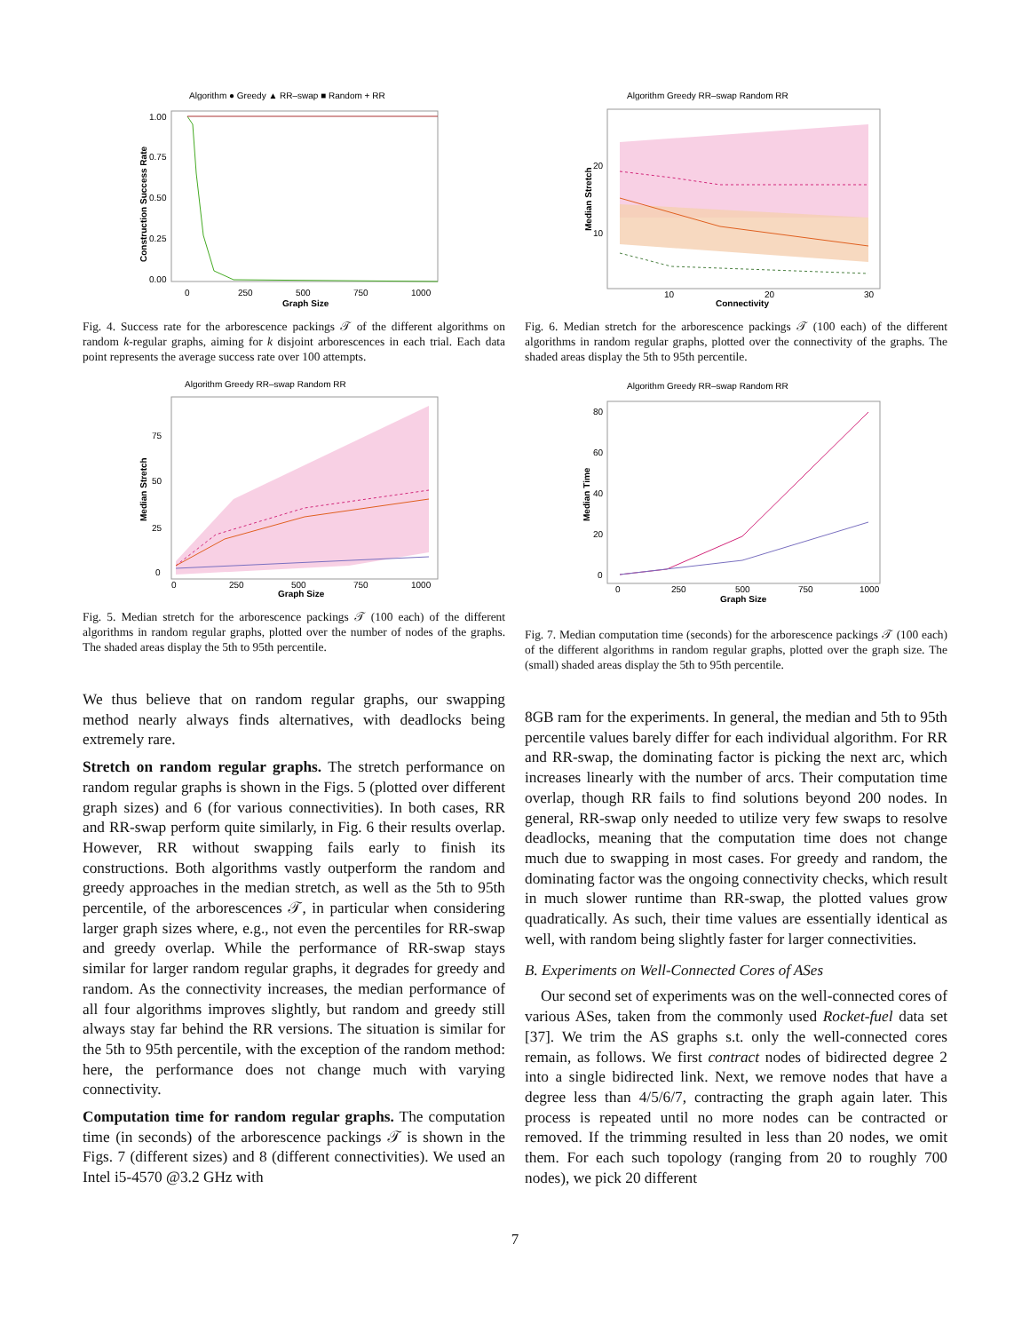Algorithm ● Greedy ▲ RR–swap ■ Random + RR
1.00
0.75
0.50
0.25
0.00
0
250
500
750
1000
Graph Size
Construction Success Rate
Fig. 4. Success rate for the arborescence packings 𝒯 of the different algorithms on random k-regular graphs, aiming for k disjoint arborescences in each trial. Each data point represents the average success rate over 100 attempts.
Algorithm Greedy RR–swap Random RR
75
50
25
0
0
250
500
750
1000
Graph Size
Median Stretch
Fig. 5. Median stretch for the arborescence packings 𝒯 (100 each) of the different algorithms in random regular graphs, plotted over the number of nodes of the graphs. The shaded areas display the 5th to 95th percentile.
We thus believe that on random regular graphs, our swapping method nearly always finds alternatives, with deadlocks being extremely rare.
Stretch on random regular graphs. The stretch performance on random regular graphs is shown in the Figs. 5 (plotted over different graph sizes) and 6 (for various connectivities). In both cases, RR and RR-swap perform quite similarly, in Fig. 6 their results overlap. However, RR without swapping fails early to finish its constructions. Both algorithms vastly outperform the random and greedy approaches in the median stretch, as well as the 5th to 95th percentile, of the arborescences 𝒯, in particular when considering larger graph sizes where, e.g., not even the percentiles for RR-swap and greedy overlap. While the performance of RR-swap stays similar for larger random regular graphs, it degrades for greedy and random. As the connectivity increases, the median performance of all four algorithms improves slightly, but random and greedy still always stay far behind the RR versions. The situation is similar for the 5th to 95th percentile, with the exception of the random method: here, the performance does not change much with varying connectivity.
Computation time for random regular graphs. The computation time (in seconds) of the arborescence packings 𝒯 is shown in the Figs. 7 (different sizes) and 8 (different connectivities). We used an Intel i5-4570 @3.2 GHz with
Algorithm Greedy RR–swap Random RR
20
10
10
20
30
Connectivity
Median Stretch
Fig. 6. Median stretch for the arborescence packings 𝒯 (100 each) of the different algorithms in random regular graphs, plotted over the connectivity of the graphs. The shaded areas display the 5th to 95th percentile.
Algorithm Greedy RR–swap Random RR
80
60
40
20
0
0
250
500
750
1000
Graph Size
Median Time
Fig. 7. Median computation time (seconds) for the arborescence packings 𝒯 (100 each) of the different algorithms in random regular graphs, plotted over the graph size. The (small) shaded areas display the 5th to 95th percentile.
8GB ram for the experiments. In general, the median and 5th to 95th percentile values barely differ for each individual algorithm. For RR and RR-swap, the dominating factor is picking the next arc, which increases linearly with the number of arcs. Their computation time overlap, though RR fails to find solutions beyond 200 nodes. In general, RR-swap only needed to utilize very few swaps to resolve deadlocks, meaning that the computation time does not change much due to swapping in most cases. For greedy and random, the dominating factor was the ongoing connectivity checks, which result in much slower runtime than RR-swap, the plotted values grow quadratically. As such, their time values are essentially identical as well, with random being slightly faster for larger connectivities.
B. Experiments on Well-Connected Cores of ASes
Our second set of experiments was on the well-connected cores of various ASes, taken from the commonly used Rocket-fuel data set [37]. We trim the AS graphs s.t. only the well-connected cores remain, as follows. We first contract nodes of bidirected degree 2 into a single bidirected link. Next, we remove nodes that have a degree less than 4/5/6/7, contracting the graph again later. This process is repeated until no more nodes can be contracted or removed. If the trimming resulted in less than 20 nodes, we omit them. For each such topology (ranging from 20 to roughly 700 nodes), we pick 20 different
7